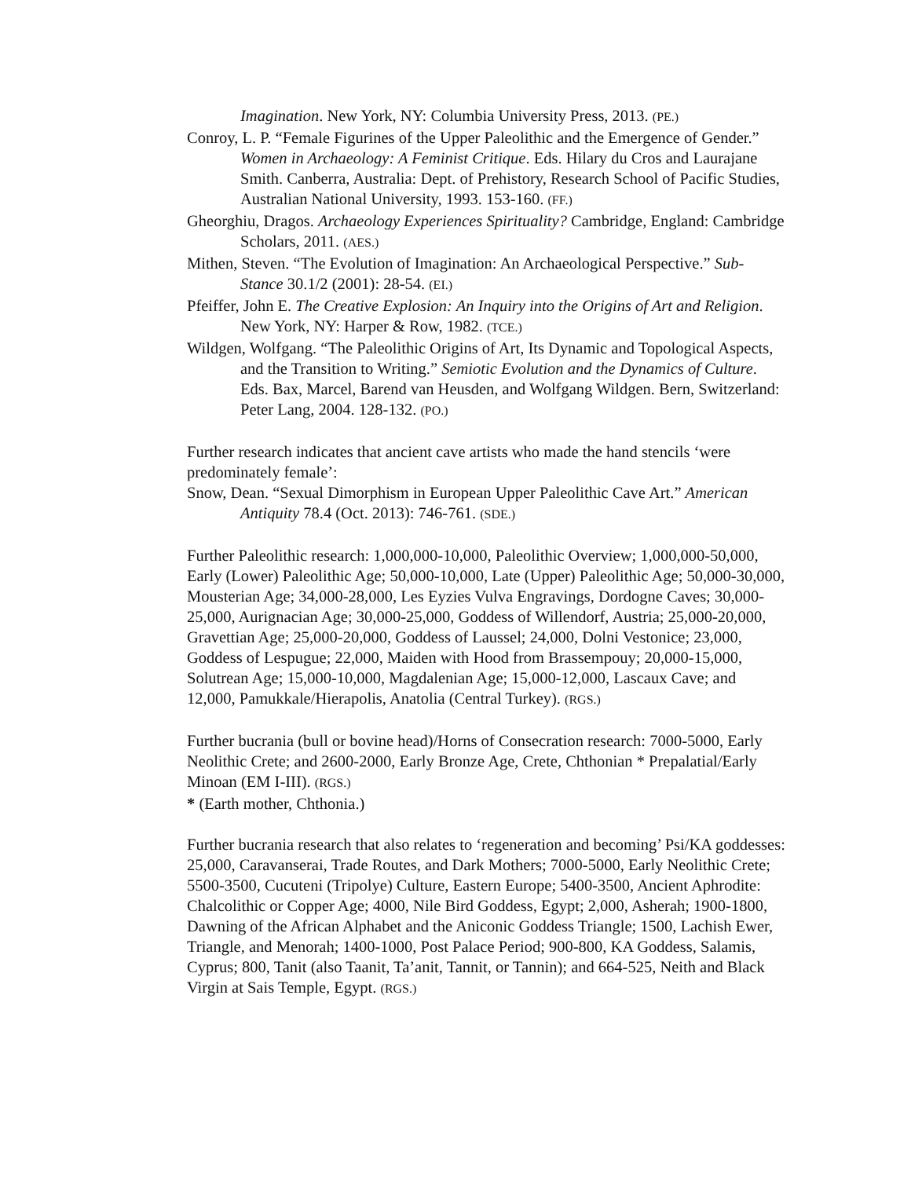Imagination. New York, NY: Columbia University Press, 2013. (PE.)
Conroy, L. P. “Female Figurines of the Upper Paleolithic and the Emergence of Gender.” Women in Archaeology: A Feminist Critique. Eds. Hilary du Cros and Laurajane Smith. Canberra, Australia: Dept. of Prehistory, Research School of Pacific Studies, Australian National University, 1993. 153-160. (FF.)
Gheorghiu, Dragos. Archaeology Experiences Spirituality? Cambridge, England: Cambridge Scholars, 2011. (AES.)
Mithen, Steven. “The Evolution of Imagination: An Archaeological Perspective.” Sub-Stance 30.1/2 (2001): 28-54. (EI.)
Pfeiffer, John E. The Creative Explosion: An Inquiry into the Origins of Art and Religion. New York, NY: Harper & Row, 1982. (TCE.)
Wildgen, Wolfgang. “The Paleolithic Origins of Art, Its Dynamic and Topological Aspects, and the Transition to Writing.” Semiotic Evolution and the Dynamics of Culture. Eds. Bax, Marcel, Barend van Heusden, and Wolfgang Wildgen. Bern, Switzerland: Peter Lang, 2004. 128-132. (PO.)
Further research indicates that ancient cave artists who made the hand stencils ‘were predominately female’:
Snow, Dean. “Sexual Dimorphism in European Upper Paleolithic Cave Art.” American Antiquity 78.4 (Oct. 2013): 746-761. (SDE.)
Further Paleolithic research: 1,000,000-10,000, Paleolithic Overview; 1,000,000-50,000, Early (Lower) Paleolithic Age; 50,000-10,000, Late (Upper) Paleolithic Age; 50,000-30,000, Mousterian Age; 34,000-28,000, Les Eyzies Vulva Engravings, Dordogne Caves; 30,000-25,000, Aurignacian Age; 30,000-25,000, Goddess of Willendorf, Austria; 25,000-20,000, Gravettian Age; 25,000-20,000, Goddess of Laussel; 24,000, Dolni Vestonice; 23,000, Goddess of Lespugue; 22,000, Maiden with Hood from Brassempouy; 20,000-15,000, Solutrean Age; 15,000-10,000, Magdalenian Age; 15,000-12,000, Lascaux Cave; and 12,000, Pamukkale/Hierapolis, Anatolia (Central Turkey). (RGS.)
Further bucrania (bull or bovine head)/Horns of Consecration research: 7000-5000, Early Neolithic Crete; and 2600-2000, Early Bronze Age, Crete, Chthonian * Prepalatial/Early Minoan (EM I-III). (RGS.)
* (Earth mother, Chthonia.)
Further bucrania research that also relates to ‘regeneration and becoming’ Psi/KA goddesses: 25,000, Caravanserai, Trade Routes, and Dark Mothers; 7000-5000, Early Neolithic Crete; 5500-3500, Cucuteni (Tripolye) Culture, Eastern Europe; 5400-3500, Ancient Aphrodite: Chalcolithic or Copper Age; 4000, Nile Bird Goddess, Egypt; 2,000, Asherah; 1900-1800, Dawning of the African Alphabet and the Aniconic Goddess Triangle; 1500, Lachish Ewer, Triangle, and Menorah; 1400-1000, Post Palace Period; 900-800, KA Goddess, Salamis, Cyprus; 800, Tanit (also Taanit, Ta’anit, Tannit, or Tannin); and 664-525, Neith and Black Virgin at Sais Temple, Egypt. (RGS.)